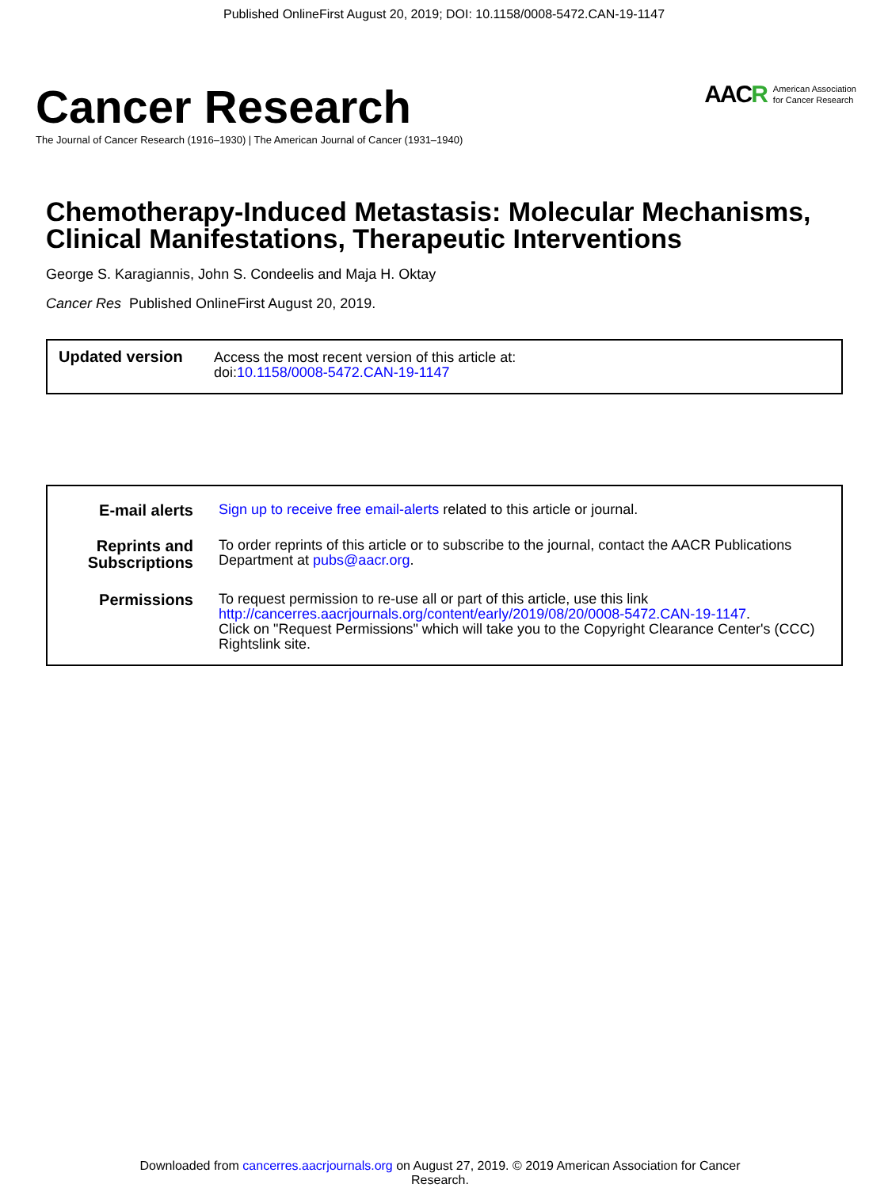Published OnlineFirst August 20, 2019; DOI: 10.1158/0008-5472.CAN-19-1147
Cancer Research
The Journal of Cancer Research (1916–1930) | The American Journal of Cancer (1931–1940)
AAC R American Association
for Cancer Research
Chemotherapy-Induced Metastasis: Molecular Mechanisms, Clinical Manifestations, Therapeutic Interventions
George S. Karagiannis, John S. Condeelis and Maja H. Oktay
Cancer Res Published OnlineFirst August 20, 2019.
| Updated version | Access the most recent version of this article at: doi: 10.1158/0008-5472.CAN-19-1147 |
| E-mail alerts | Sign up to receive free email-alerts related to this article or journal. |
| Reprints and Subscriptions | To order reprints of this article or to subscribe to the journal, contact the AACR Publications Department at pubs@aacr.org . |
| Permissions | To request permission to re-use all or part of this article, use this link http://cancerres.aacrjournals.org/content/early/2019/08/20/0008-5472.CAN-19-1147 . Click on "Request Permissions" which will take you to the Copyright Clearance Center's (CCC) Rightslink site. |
Downloaded from cancerres.aacrjournals.org on August 27, 2019. © 2019 American Association for Cancer
Research.